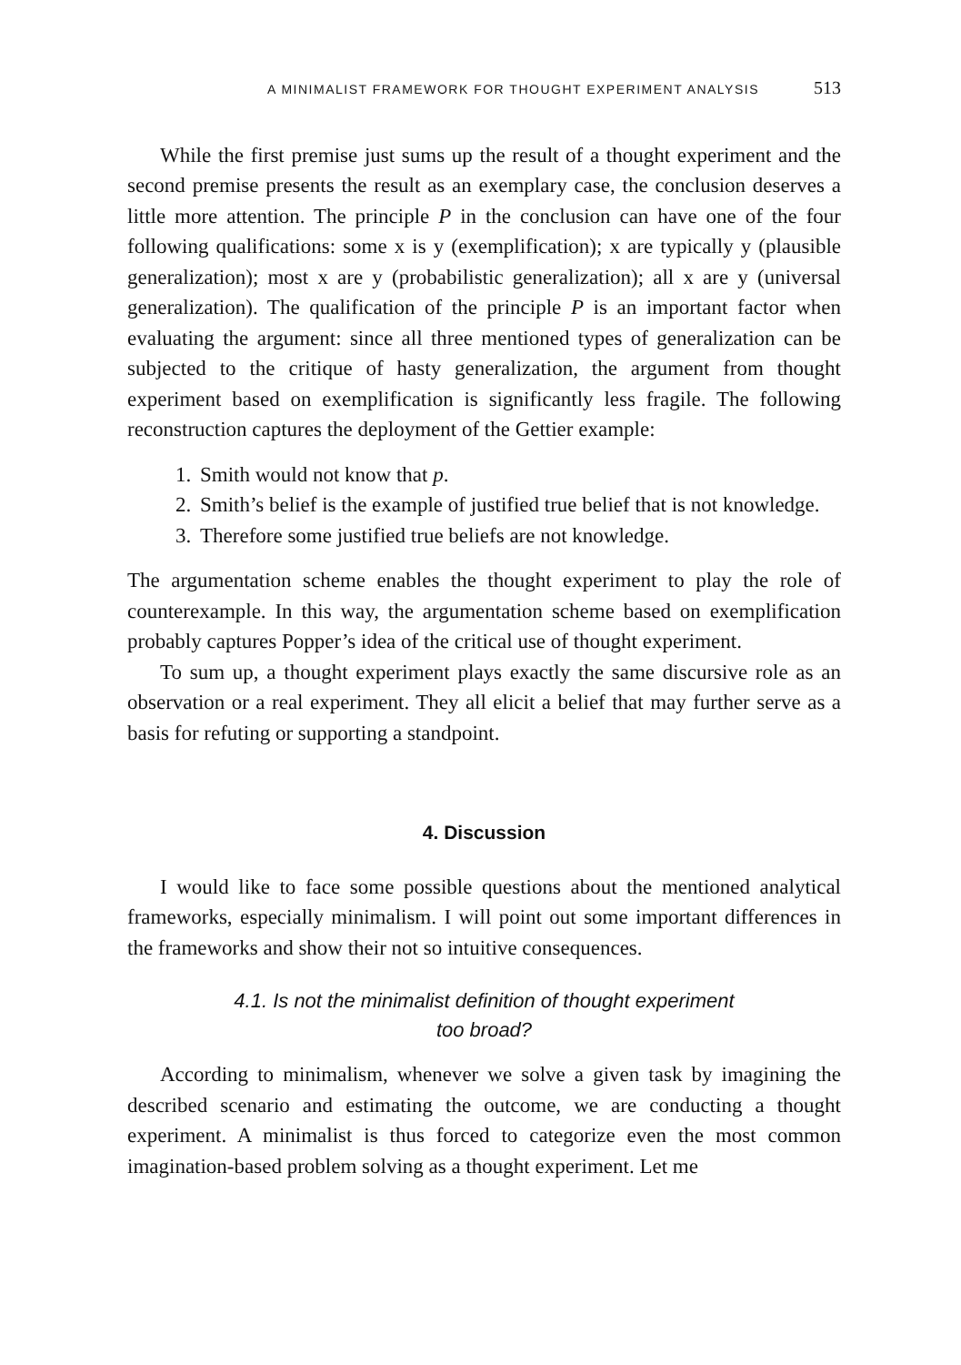A MINIMALIST FRAMEWORK FOR THOUGHT EXPERIMENT ANALYSIS 513
While the first premise just sums up the result of a thought experiment and the second premise presents the result as an exemplary case, the conclusion deserves a little more attention. The principle P in the conclusion can have one of the four following qualifications: some x is y (exemplification); x are typically y (plausible generalization); most x are y (probabilistic generalization); all x are y (universal generalization). The qualification of the principle P is an important factor when evaluating the argument: since all three mentioned types of generalization can be subjected to the critique of hasty generalization, the argument from thought experiment based on exemplification is significantly less fragile. The following reconstruction captures the deployment of the Gettier example:
1. Smith would not know that p.
2. Smith’s belief is the example of justified true belief that is not knowledge.
3. Therefore some justified true beliefs are not knowledge.
The argumentation scheme enables the thought experiment to play the role of counterexample. In this way, the argumentation scheme based on exemplification probably captures Popper’s idea of the critical use of thought experiment.
To sum up, a thought experiment plays exactly the same discursive role as an observation or a real experiment. They all elicit a belief that may further serve as a basis for refuting or supporting a standpoint.
4. Discussion
I would like to face some possible questions about the mentioned analytical frameworks, especially minimalism. I will point out some important differences in the frameworks and show their not so intuitive consequences.
4.1. Is not the minimalist definition of thought experiment
too broad?
According to minimalism, whenever we solve a given task by imagining the described scenario and estimating the outcome, we are conducting a thought experiment. A minimalist is thus forced to categorize even the most common imagination-based problem solving as a thought experiment. Let me